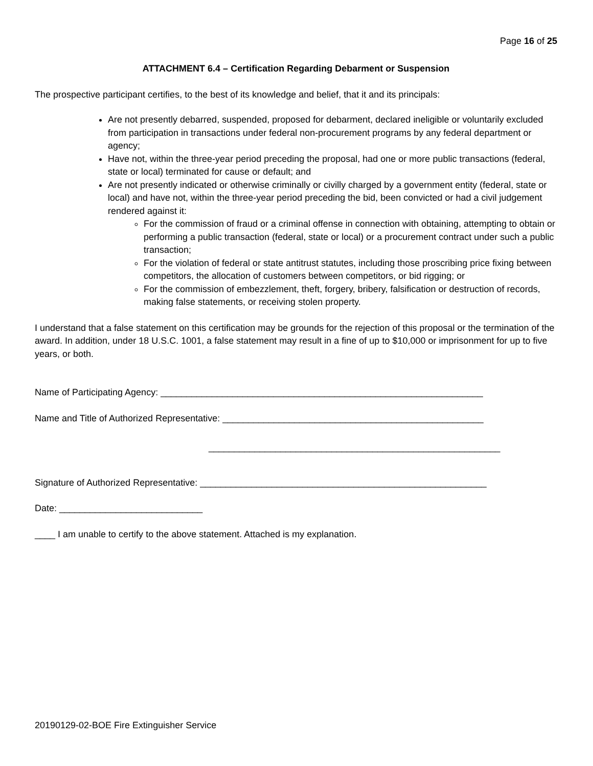Page 16 of 25
ATTACHMENT 6.4 – Certification Regarding Debarment or Suspension
The prospective participant certifies, to the best of its knowledge and belief, that it and its principals:
Are not presently debarred, suspended, proposed for debarment, declared ineligible or voluntarily excluded from participation in transactions under federal non-procurement programs by any federal department or agency;
Have not, within the three-year period preceding the proposal, had one or more public transactions (federal, state or local) terminated for cause or default; and
Are not presently indicated or otherwise criminally or civilly charged by a government entity (federal, state or local) and have not, within the three-year period preceding the bid, been convicted or had a civil judgement rendered against it:
For the commission of fraud or a criminal offense in connection with obtaining, attempting to obtain or performing a public transaction (federal, state or local) or a procurement contract under such a public transaction;
For the violation of federal or state antitrust statutes, including those proscribing price fixing between competitors, the allocation of customers between competitors, or bid rigging; or
For the commission of embezzlement, theft, forgery, bribery, falsification or destruction of records, making false statements, or receiving stolen property.
I understand that a false statement on this certification may be grounds for the rejection of this proposal or the termination of the award. In addition, under 18 U.S.C. 1001, a false statement may result in a fine of up to $10,000 or imprisonment for up to five years, or both.
Name of Participating Agency: _______________________________________________________________
Name and Title of Authorized Representative: ___________________________________________________
_________________________________________________________
Signature of Authorized Representative: ________________________________________________________
Date: ____________________________
____ I am unable to certify to the above statement. Attached is my explanation.
20190129-02-BOE Fire Extinguisher Service